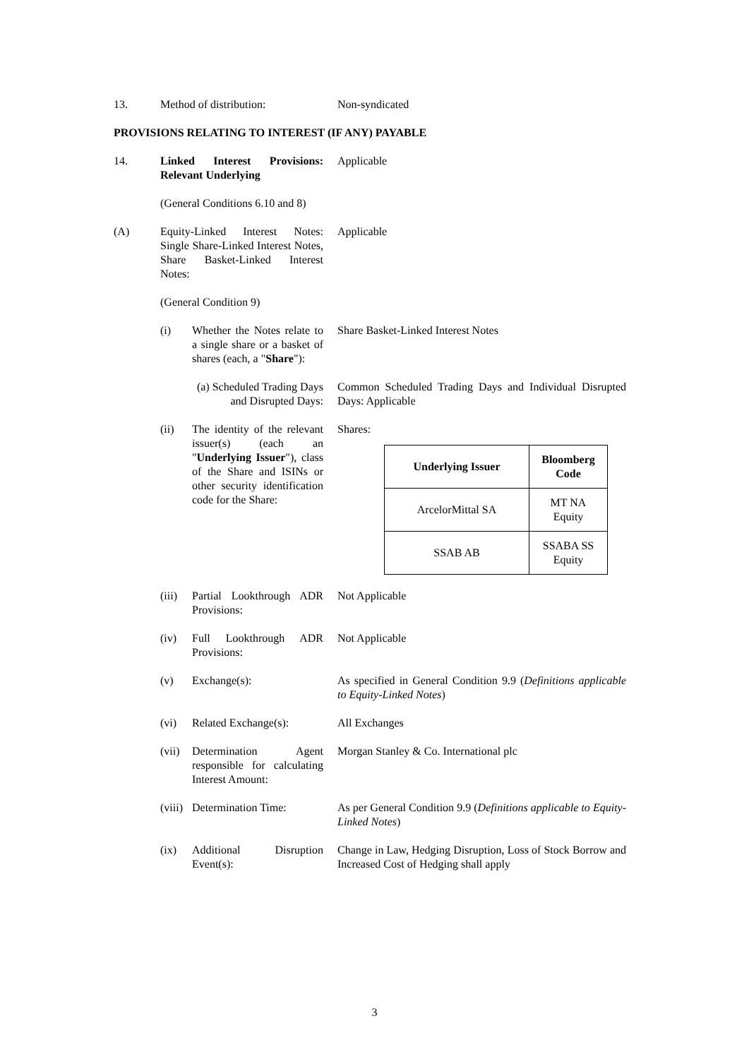13. Method of distribution: Non-syndicated
PROVISIONS RELATING TO INTEREST (IF ANY) PAYABLE
14. Linked Interest Provisions: Relevant Underlying
Applicable
(General Conditions 6.10 and 8)
(A) Equity-Linked Interest Notes: Single Share-Linked Interest Notes, Share Basket-Linked Interest Notes:
Applicable
(General Condition 9)
(i) Whether the Notes relate to a single share or a basket of shares (each, a "Share"):
Share Basket-Linked Interest Notes
(a) Scheduled Trading Days and Disrupted Days:
Common Scheduled Trading Days and Individual Disrupted Days: Applicable
(ii) The identity of the relevant issuer(s) (each an "Underlying Issuer"), class of the Share and ISINs or other security identification code for the Share:
Shares:
| Underlying Issuer | Bloomberg Code |
| --- | --- |
| ArcelorMittal SA | MT NA Equity |
| SSAB AB | SSABA SS Equity |
(iii)
Partial Lookthrough ADR Provisions:
Not Applicable
(iv) Full Lookthrough ADR Provisions:
Not Applicable
(v) Exchange(s): As specified in General Condition 9.9 (Definitions applicable to Equity-Linked Notes)
(vi) Related Exchange(s):
All Exchanges
(vii)
Determination Agent responsible for calculating Interest Amount:
Morgan Stanley & Co. International plc
(viii)
Determination Time: As per General Condition 9.9 (Definitions applicable to Equity-Linked Notes)
(ix) Additional Disruption Event(s):
Change in Law, Hedging Disruption, Loss of Stock Borrow and Increased Cost of Hedging shall apply
3